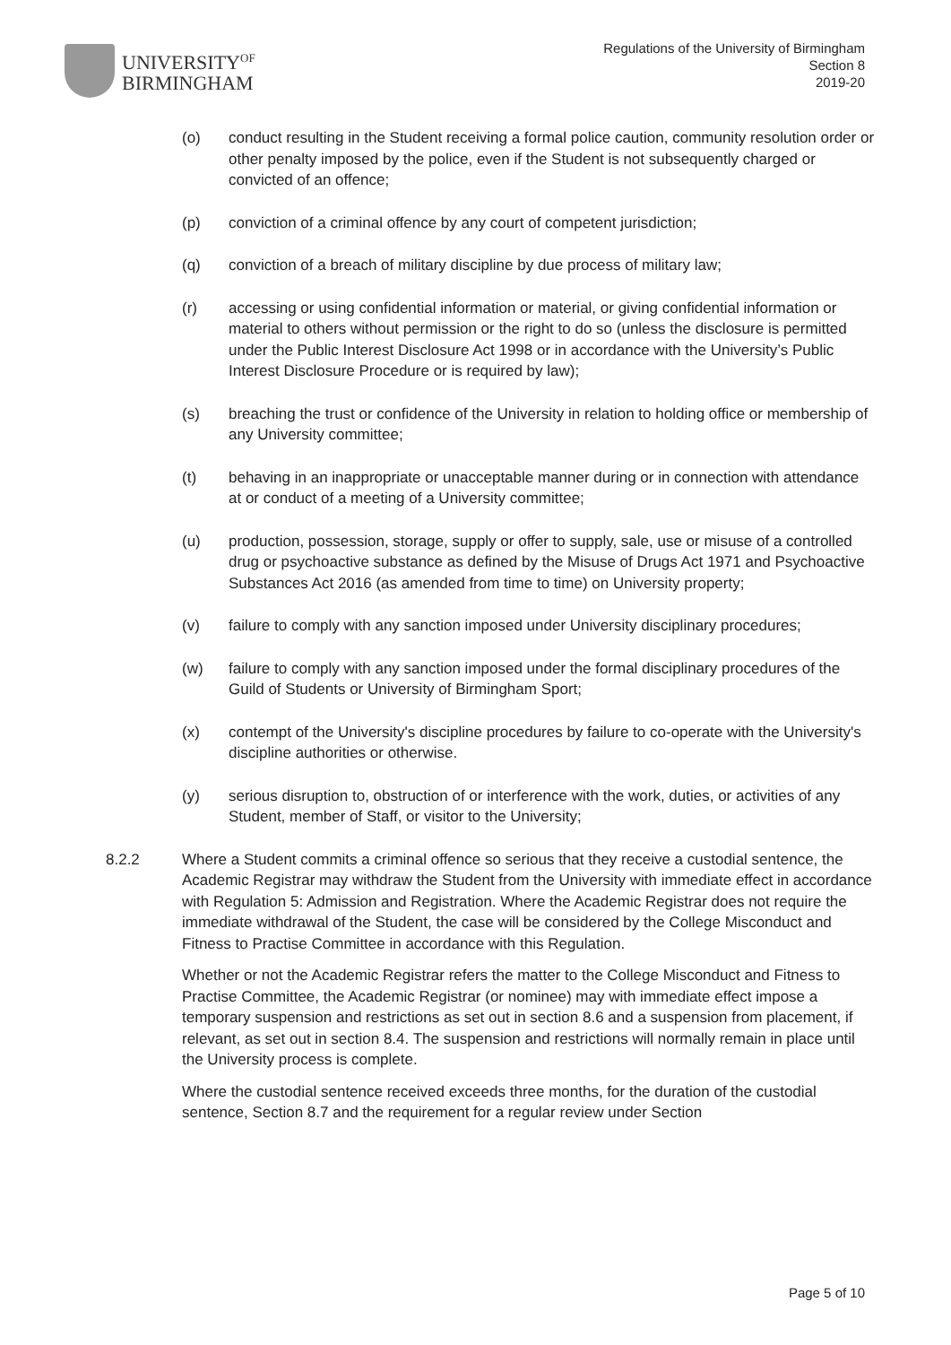UNIVERSITY<sup>OF</sup>
BIRMINGHAM
Regulations of the University of Birmingham
Section 8
2019-20
(o) conduct resulting in the Student receiving a formal police caution, community resolution order or other penalty imposed by the police, even if the Student is not subsequently charged or convicted of an offence;
(p) conviction of a criminal offence by any court of competent jurisdiction;
(q) conviction of a breach of military discipline by due process of military law;
(r) accessing or using confidential information or material, or giving confidential information or material to others without permission or the right to do so (unless the disclosure is permitted under the Public Interest Disclosure Act 1998 or in accordance with the University’s Public Interest Disclosure Procedure or is required by law);
(s) breaching the trust or confidence of the University in relation to holding office or membership of any University committee;
(t) behaving in an inappropriate or unacceptable manner during or in connection with attendance at or conduct of a meeting of a University committee;
(u) production, possession, storage, supply or offer to supply, sale, use or misuse of a controlled drug or psychoactive substance as defined by the Misuse of Drugs Act 1971 and Psychoactive Substances Act 2016 (as amended from time to time) on University property;
(v) failure to comply with any sanction imposed under University disciplinary procedures;
(w) failure to comply with any sanction imposed under the formal disciplinary procedures of the Guild of Students or University of Birmingham Sport;
(x) contempt of the University's discipline procedures by failure to co-operate with the University's discipline authorities or otherwise.
(y) serious disruption to, obstruction of or interference with the work, duties, or activities of any Student, member of Staff, or visitor to the University;
8.2.2 Where a Student commits a criminal offence so serious that they receive a custodial sentence, the Academic Registrar may withdraw the Student from the University with immediate effect in accordance with Regulation 5: Admission and Registration. Where the Academic Registrar does not require the immediate withdrawal of the Student, the case will be considered by the College Misconduct and Fitness to Practise Committee in accordance with this Regulation.
Whether or not the Academic Registrar refers the matter to the College Misconduct and Fitness to Practise Committee, the Academic Registrar (or nominee) may with immediate effect impose a temporary suspension and restrictions as set out in section 8.6 and a suspension from placement, if relevant, as set out in section 8.4. The suspension and restrictions will normally remain in place until the University process is complete.
Where the custodial sentence received exceeds three months, for the duration of the custodial sentence, Section 8.7 and the requirement for a regular review under Section
Page 5 of 10